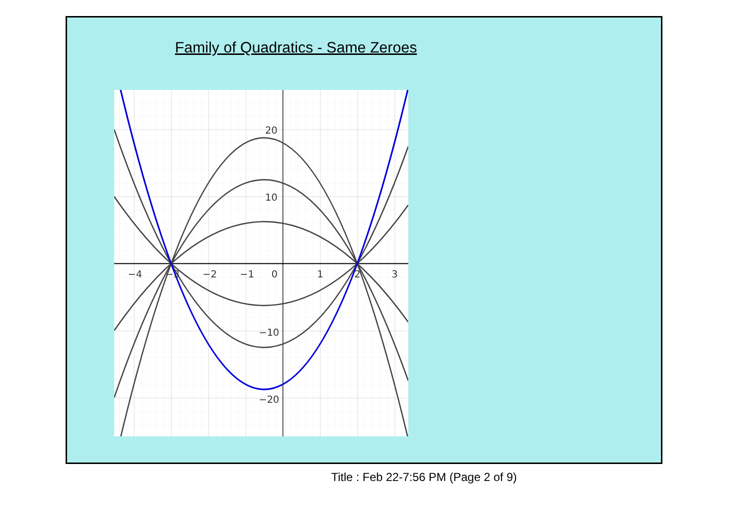Family of Quadratics - Same Zeroes
−4
−3
−2
−1
0
1
2
3
20
10
−10
−20
Title : Feb 22-7:56 PM (Page 2 of 9)